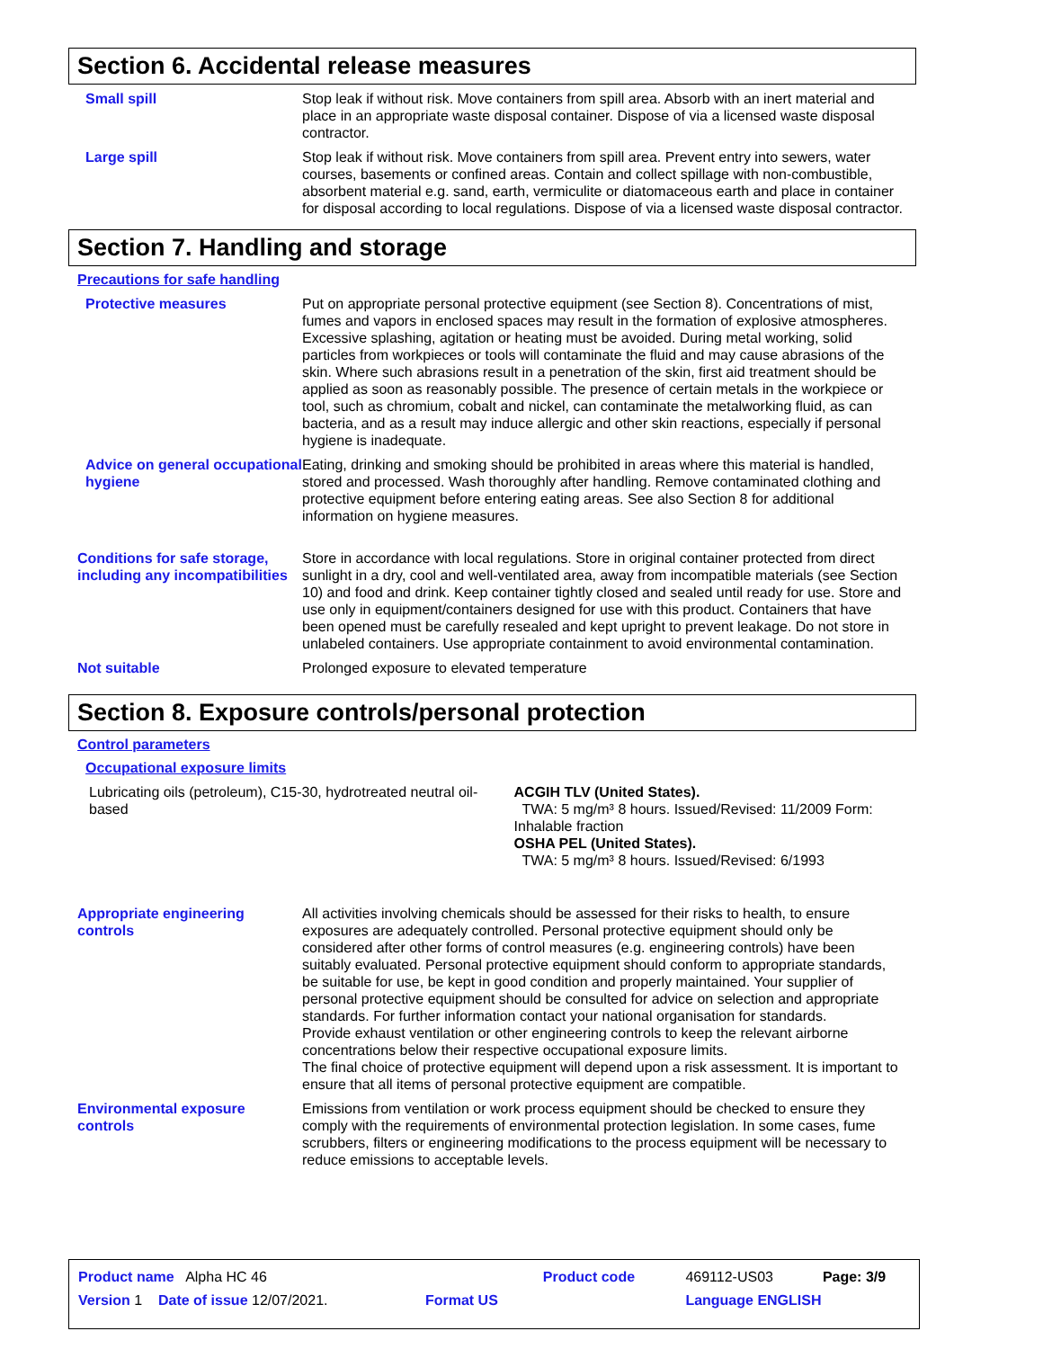Section 6. Accidental release measures
Small spill Stop leak if without risk. Move containers from spill area. Absorb with an inert material and place in an appropriate waste disposal container. Dispose of via a licensed waste disposal contractor.
Large spill Stop leak if without risk. Move containers from spill area. Prevent entry into sewers, water courses, basements or confined areas. Contain and collect spillage with non-combustible, absorbent material e.g. sand, earth, vermiculite or diatomaceous earth and place in container for disposal according to local regulations. Dispose of via a licensed waste disposal contractor.
Section 7. Handling and storage
Precautions for safe handling
Protective measures Put on appropriate personal protective equipment (see Section 8). Concentrations of mist, fumes and vapors in enclosed spaces may result in the formation of explosive atmospheres. Excessive splashing, agitation or heating must be avoided. During metal working, solid particles from workpieces or tools will contaminate the fluid and may cause abrasions of the skin. Where such abrasions result in a penetration of the skin, first aid treatment should be applied as soon as reasonably possible. The presence of certain metals in the workpiece or tool, such as chromium, cobalt and nickel, can contaminate the metalworking fluid, as can bacteria, and as a result may induce allergic and other skin reactions, especially if personal hygiene is inadequate.
Advice on general occupational hygiene
Eating, drinking and smoking should be prohibited in areas where this material is handled, stored and processed. Wash thoroughly after handling. Remove contaminated clothing and protective equipment before entering eating areas. See also Section 8 for additional information on hygiene measures.
Conditions for safe storage, including any incompatibilities
Store in accordance with local regulations. Store in original container protected from direct sunlight in a dry, cool and well-ventilated area, away from incompatible materials (see Section 10) and food and drink. Keep container tightly closed and sealed until ready for use. Store and use only in equipment/containers designed for use with this product. Containers that have been opened must be carefully resealed and kept upright to prevent leakage. Do not store in unlabeled containers. Use appropriate containment to avoid environmental contamination.
Not suitable Prolonged exposure to elevated temperature
Section 8. Exposure controls/personal protection
Control parameters
Occupational exposure limits
Lubricating oils (petroleum), C15-30, hydrotreated neutral oil-based
ACGIH TLV (United States).
TWA: 5 mg/m³ 8 hours. Issued/Revised: 11/2009 Form: Inhalable fraction
OSHA PEL (United States).
TWA: 5 mg/m³ 8 hours. Issued/Revised: 6/1993
Appropriate engineering controls
All activities involving chemicals should be assessed for their risks to health, to ensure exposures are adequately controlled. Personal protective equipment should only be considered after other forms of control measures (e.g. engineering controls) have been suitably evaluated. Personal protective equipment should conform to appropriate standards, be suitable for use, be kept in good condition and properly maintained. Your supplier of personal protective equipment should be consulted for advice on selection and appropriate standards. For further information contact your national organisation for standards.
Provide exhaust ventilation or other engineering controls to keep the relevant airborne concentrations below their respective occupational exposure limits.
The final choice of protective equipment will depend upon a risk assessment. It is important to ensure that all items of personal protective equipment are compatible.
Environmental exposure controls
Emissions from ventilation or work process equipment should be checked to ensure they comply with the requirements of environmental protection legislation. In some cases, fume scrubbers, filters or engineering modifications to the process equipment will be necessary to reduce emissions to acceptable levels.
| Product name Alpha HC 46 | | Product code | 469112-US03 | Page: 3/9 |
| Version 1 Date of issue 12/07/2021. | Format US | | Language ENGLISH | |